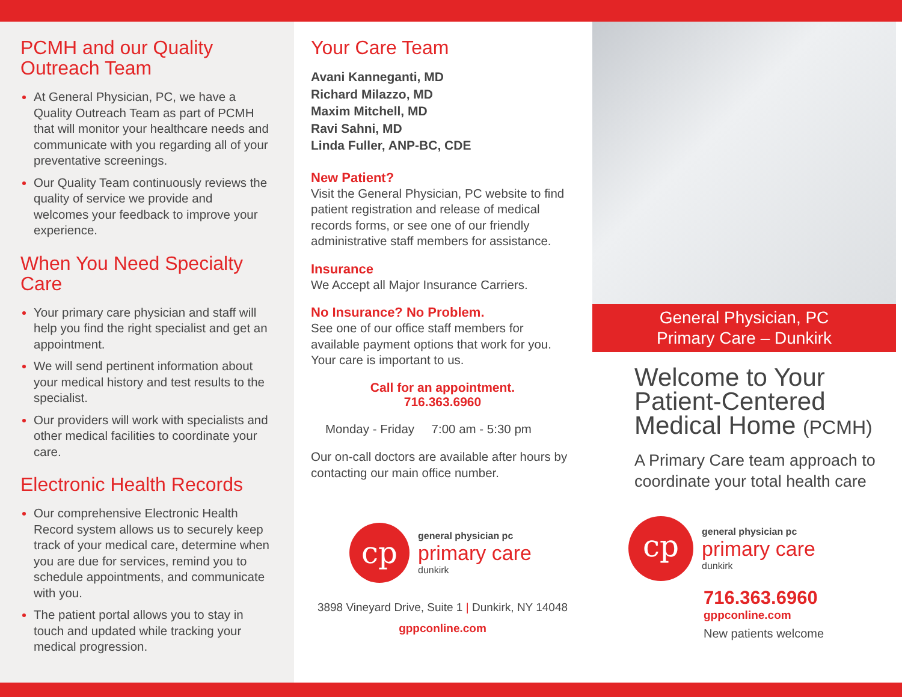PCMH and our Quality Outreach Team
At General Physician, PC, we have a Quality Outreach Team as part of PCMH that will monitor your healthcare needs and communicate with you regarding all of your preventative screenings.
Our Quality Team continuously reviews the quality of service we provide and welcomes your feedback to improve your experience.
When You Need Specialty Care
Your primary care physician and staff will help you find the right specialist and get an appointment.
We will send pertinent information about your medical history and test results to the specialist.
Our providers will work with specialists and other medical facilities to coordinate your care.
Electronic Health Records
Our comprehensive Electronic Health Record system allows us to securely keep track of your medical care, determine when you are due for services, remind you to schedule appointments, and communicate with you.
The patient portal allows you to stay in touch and updated while tracking your medical progression.
Your Care Team
Avani Kanneganti, MD
Richard Milazzo, MD
Maxim Mitchell, MD
Ravi Sahni, MD
Linda Fuller, ANP-BC, CDE
New Patient?
Visit the General Physician, PC website to find patient registration and release of medical records forms, or see one of our friendly administrative staff members for assistance.
Insurance
We Accept all Major Insurance Carriers.
No Insurance? No Problem.
See one of our office staff members for available payment options that work for you. Your care is important to us.
Call for an appointment.
716.363.6960
Monday - Friday 7:00 am - 5:30 pm
Our on-call doctors are available after hours by contacting our main office number.
cp
general physician pc
primary care
dunkirk
3898 Vineyard Drive, Suite 1 | Dunkirk, NY 14048
gppconline.com
General Physician, PC
Primary Care – Dunkirk
Welcome to Your Patient-Centered Medical Home (PCMH)
A Primary Care team approach to coordinate your total health care
cp
general physician pc
primary care
dunkirk
716.363.6960
gppconline.com
New patients welcome